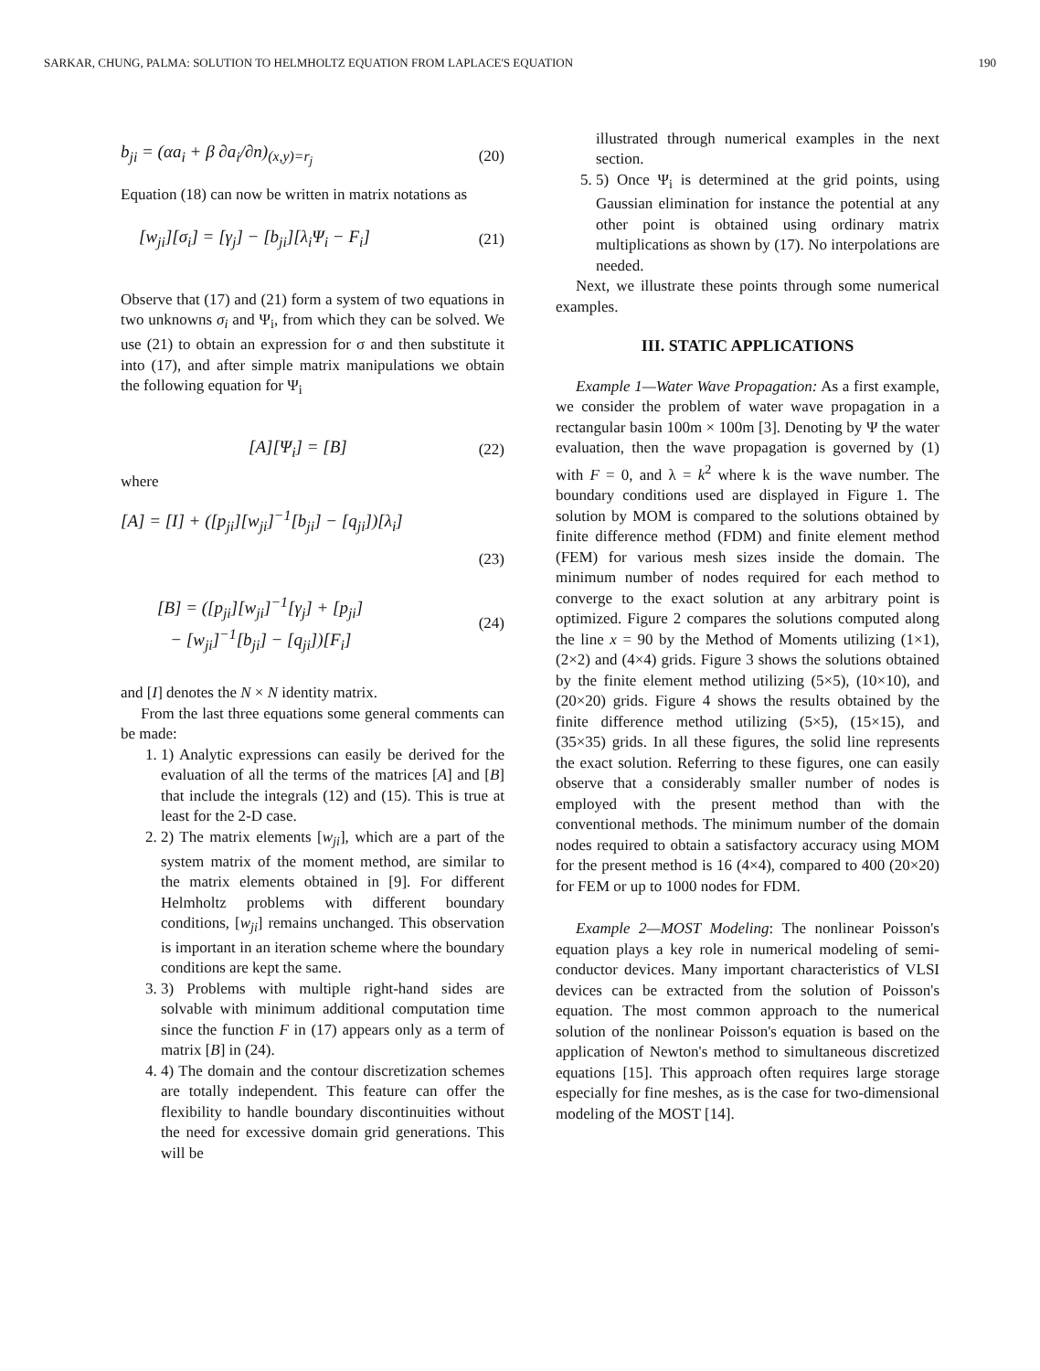SARKAR, CHUNG, PALMA: SOLUTION TO HELMHOLTZ EQUATION FROM LAPLACE'S EQUATION 190
b<sub>ji</sub> = (αa<sub>i</sub> + β ∂a<sub>i</sub>/∂n)<sub>(x,y)=r<sub>j</sub></sub> (20)
Equation (18) can now be written in matrix notations as
[w<sub>ji</sub>][σ<sub>i</sub>] = [γ<sub>j</sub>] − [b<sub>ji</sub>][λ<sub>i</sub>Ψ<sub>i</sub> − F<sub>i</sub>] (21)
Observe that (17) and (21) form a system of two equations in two unknowns σ<sub>i</sub> and Ψ<sub>i</sub>, from which they can be solved. We use (21) to obtain an expression for σ and then substitute it into (17), and after simple matrix manipulations we obtain the following equation for Ψ<sub>i</sub>
[A][Ψ<sub>i</sub>] = [B] (22)
where
[A] = [I] + ([p<sub>ji</sub>][w<sub>ji</sub>]<sup>−1</sup>[b<sub>ji</sub>] − [q<sub>ji</sub>])[λ<sub>i</sub>]
(23)
[B] = ([p<sub>ji</sub>][w<sub>ji</sub>]<sup>−1</sup>[γ<sub>j</sub>] + [p<sub>ji</sub>]
− [w<sub>ji</sub>]<sup>−1</sup>[b<sub>ji</sub>] − [q<sub>ji</sub>])[F<sub>i</sub>] (24)
and [I] denotes the N × N identity matrix.
From the last three equations some general comments can be made:
1. 1) Analytic expressions can easily be derived for the evaluation of all the terms of the matrices [A] and [B] that include the integrals (12) and (15). This is true at least for the 2-D case.
2. 2) The matrix elements [w<sub>ji</sub>], which are a part of the system matrix of the moment method, are similar to the matrix elements obtained in [9]. For different Helmholtz problems with different boundary conditions, [w<sub>ji</sub>] remains unchanged. This observation is important in an iteration scheme where the boundary conditions are kept the same.
3. 3) Problems with multiple right-hand sides are solvable with minimum additional computation time since the function F in (17) appears only as a term of matrix [B] in (24).
4. 4) The domain and the contour discretization schemes are totally independent. This feature can offer the flexibility to handle boundary discontinuities without the need for excessive domain grid generations. This will be
illustrated through numerical examples in the next section.
5. 5) Once Ψ<sub>i</sub> is determined at the grid points, using Gaussian elimination for instance the potential at any other point is obtained using ordinary matrix multiplications as shown by (17). No interpolations are needed.
Next, we illustrate these points through some numerical examples.
III. STATIC APPLICATIONS
Example 1—Water Wave Propagation: As a first example, we consider the problem of water wave propagation in a rectangular basin 100m × 100m [3]. Denoting by Ψ the water evaluation, then the wave propagation is governed by (1) with F = 0, and λ = k<sup>2</sup> where k is the wave number. The boundary conditions used are displayed in Figure 1. The solution by MOM is compared to the solutions obtained by finite difference method (FDM) and finite element method (FEM) for various mesh sizes inside the domain. The minimum number of nodes required for each method to converge to the exact solution at any arbitrary point is optimized. Figure 2 compares the solutions computed along the line x = 90 by the Method of Moments utilizing (1×1), (2×2) and (4×4) grids. Figure 3 shows the solutions obtained by the finite element method utilizing (5×5), (10×10), and (20×20) grids. Figure 4 shows the results obtained by the finite difference method utilizing (5×5), (15×15), and (35×35) grids. In all these figures, the solid line represents the exact solution. Referring to these figures, one can easily observe that a considerably smaller number of nodes is employed with the present method than with the conventional methods. The minimum number of the domain nodes required to obtain a satisfactory accuracy using MOM for the present method is 16 (4×4), compared to 400 (20×20) for FEM or up to 1000 nodes for FDM.
Example 2—MOST Modeling: The nonlinear Poisson's equation plays a key role in numerical modeling of semi-conductor devices. Many important characteristics of VLSI devices can be extracted from the solution of Poisson's equation. The most common approach to the numerical solution of the nonlinear Poisson's equation is based on the application of Newton's method to simultaneous discretized equations [15]. This approach often requires large storage especially for fine meshes, as is the case for two-dimensional modeling of the MOST [14].